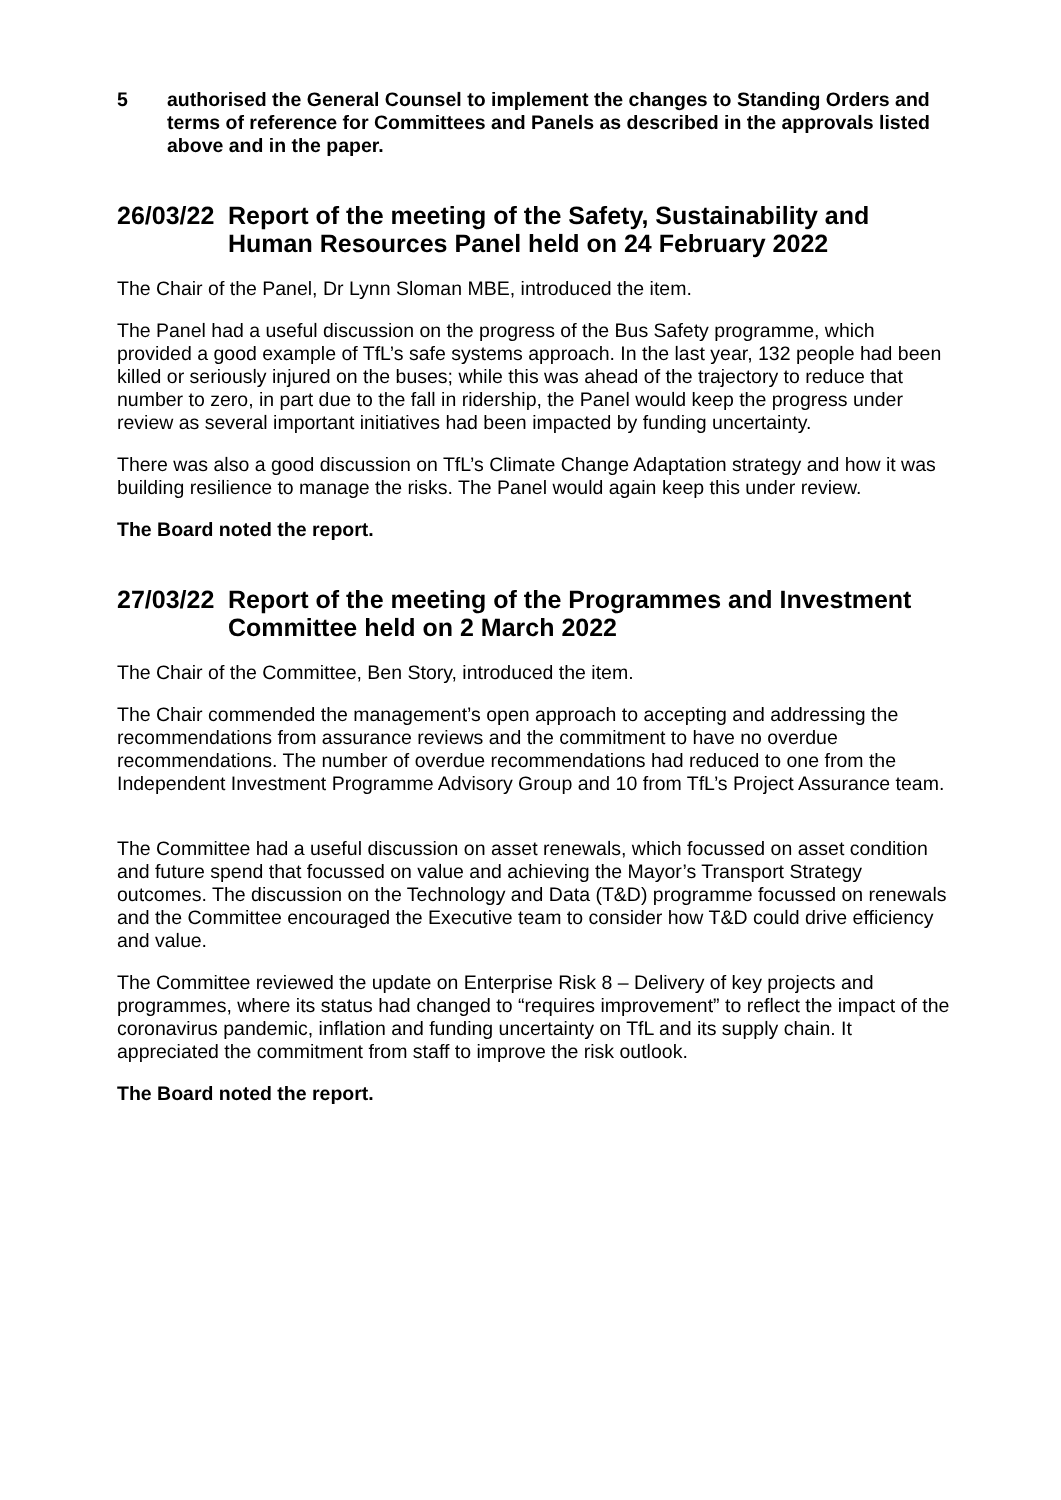5 authorised the General Counsel to implement the changes to Standing Orders and terms of reference for Committees and Panels as described in the approvals listed above and in the paper.
26/03/22 Report of the meeting of the Safety, Sustainability and Human Resources Panel held on 24 February 2022
The Chair of the Panel, Dr Lynn Sloman MBE, introduced the item.
The Panel had a useful discussion on the progress of the Bus Safety programme, which provided a good example of TfL’s safe systems approach. In the last year, 132 people had been killed or seriously injured on the buses; while this was ahead of the trajectory to reduce that number to zero, in part due to the fall in ridership, the Panel would keep the progress under review as several important initiatives had been impacted by funding uncertainty.
There was also a good discussion on TfL’s Climate Change Adaptation strategy and how it was building resilience to manage the risks. The Panel would again keep this under review.
The Board noted the report.
27/03/22 Report of the meeting of the Programmes and Investment Committee held on 2 March 2022
The Chair of the Committee, Ben Story, introduced the item.
The Chair commended the management’s open approach to accepting and addressing the recommendations from assurance reviews and the commitment to have no overdue recommendations. The number of overdue recommendations had reduced to one from the Independent Investment Programme Advisory Group and 10 from TfL’s Project Assurance team.
The Committee had a useful discussion on asset renewals, which focussed on asset condition and future spend that focussed on value and achieving the Mayor’s Transport Strategy outcomes. The discussion on the Technology and Data (T&D) programme focussed on renewals and the Committee encouraged the Executive team to consider how T&D could drive efficiency and value.
The Committee reviewed the update on Enterprise Risk 8 – Delivery of key projects and programmes, where its status had changed to “requires improvement” to reflect the impact of the coronavirus pandemic, inflation and funding uncertainty on TfL and its supply chain. It appreciated the commitment from staff to improve the risk outlook.
The Board noted the report.